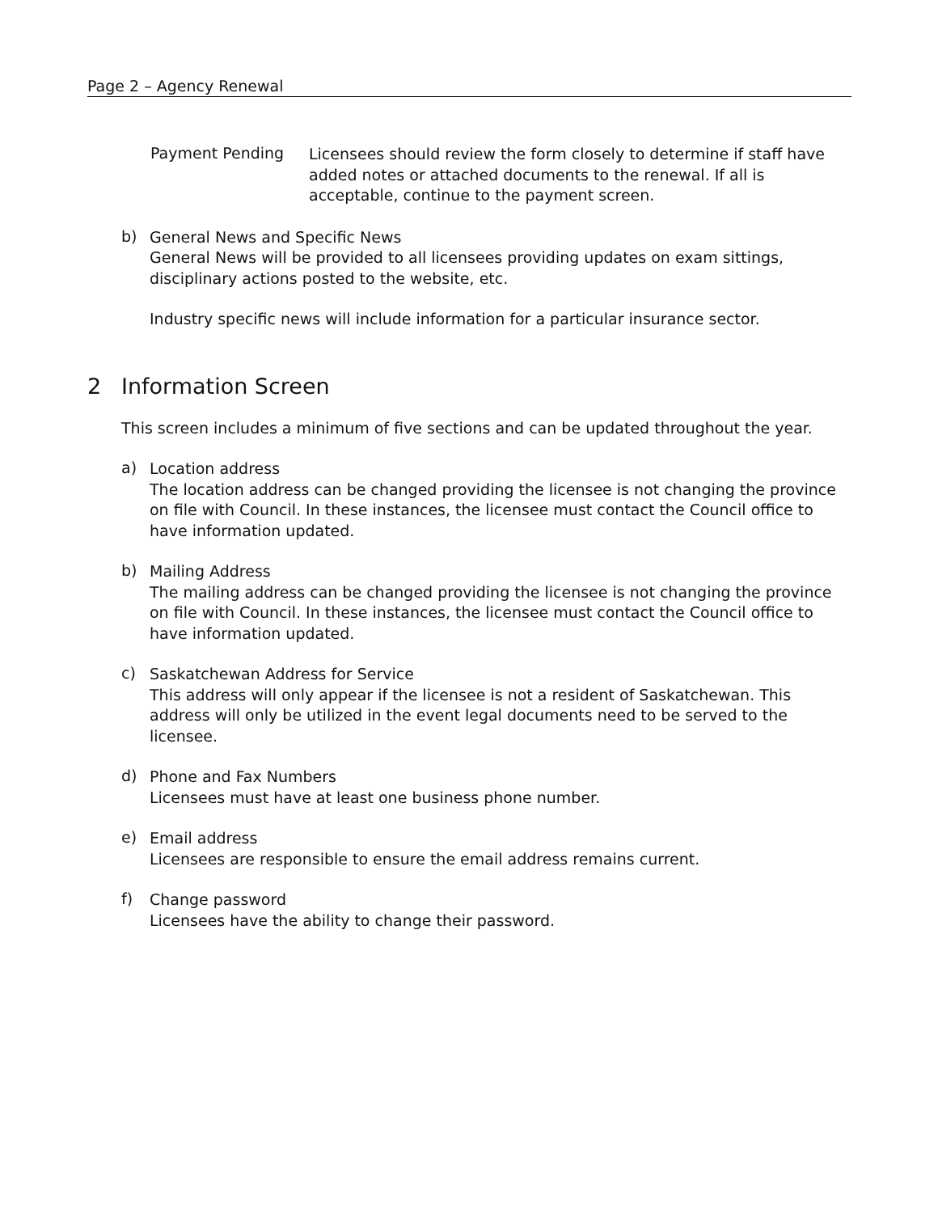Page 2 – Agency Renewal
Payment Pending
Licensees should review the form closely to determine if staff have added notes or attached documents to the renewal. If all is acceptable, continue to the payment screen.
b)
General News and Specific News
General News will be provided to all licensees providing updates on exam sittings, disciplinary actions posted to the website, etc.
Industry specific news will include information for a particular insurance sector.
2 Information Screen
This screen includes a minimum of five sections and can be updated throughout the year.
a)
Location address
The location address can be changed providing the licensee is not changing the province on file with Council. In these instances, the licensee must contact the Council office to have information updated.
b)
Mailing Address
The mailing address can be changed providing the licensee is not changing the province on file with Council. In these instances, the licensee must contact the Council office to have information updated.
c)
Saskatchewan Address for Service
This address will only appear if the licensee is not a resident of Saskatchewan. This address will only be utilized in the event legal documents need to be served to the licensee.
d)
Phone and Fax Numbers
Licensees must have at least one business phone number.
e)
Email address
Licensees are responsible to ensure the email address remains current.
f)
Change password
Licensees have the ability to change their password.